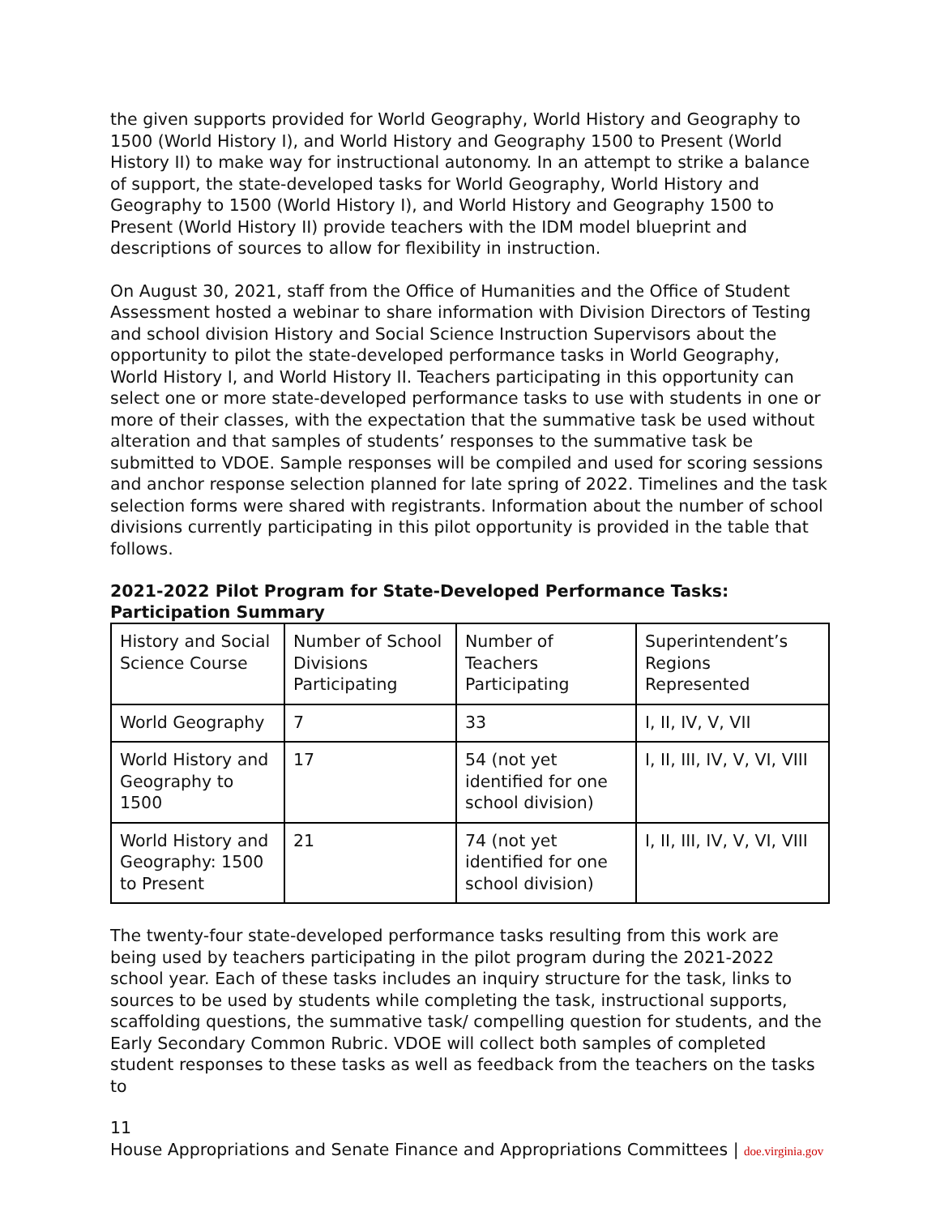the given supports provided for World Geography, World History and Geography to 1500 (World History I), and World History and Geography 1500 to Present (World History II) to make way for instructional autonomy. In an attempt to strike a balance of support, the state-developed tasks for World Geography, World History and Geography to 1500 (World History I), and World History and Geography 1500 to Present (World History II) provide teachers with the IDM model blueprint and descriptions of sources to allow for flexibility in instruction.
On August 30, 2021, staff from the Office of Humanities and the Office of Student Assessment hosted a webinar to share information with Division Directors of Testing and school division History and Social Science Instruction Supervisors about the opportunity to pilot the state-developed performance tasks in World Geography, World History I, and World History II. Teachers participating in this opportunity can select one or more state-developed performance tasks to use with students in one or more of their classes, with the expectation that the summative task be used without alteration and that samples of students’ responses to the summative task be submitted to VDOE. Sample responses will be compiled and used for scoring sessions and anchor response selection planned for late spring of 2022. Timelines and the task selection forms were shared with registrants. Information about the number of school divisions currently participating in this pilot opportunity is provided in the table that follows.
2021-2022 Pilot Program for State-Developed Performance Tasks: Participation Summary
| History and Social Science Course | Number of School Divisions Participating | Number of Teachers Participating | Superintendent’s Regions Represented |
| World Geography | 7 | 33 | I, II, IV, V, VII |
| World History and Geography to 1500 | 17 | 54 (not yet identified for one school division) | I, II, III, IV, V, VI, VIII |
| World History and Geography: 1500 to Present | 21 | 74 (not yet identified for one school division) | I, II, III, IV, V, VI, VIII |
The twenty-four state-developed performance tasks resulting from this work are being used by teachers participating in the pilot program during the 2021-2022 school year. Each of these tasks includes an inquiry structure for the task, links to sources to be used by students while completing the task, instructional supports, scaffolding questions, the summative task/ compelling question for students, and the Early Secondary Common Rubric. VDOE will collect both samples of completed student responses to these tasks as well as feedback from the teachers on the tasks to
11
House Appropriations and Senate Finance and Appropriations Committees | doe.virginia.gov